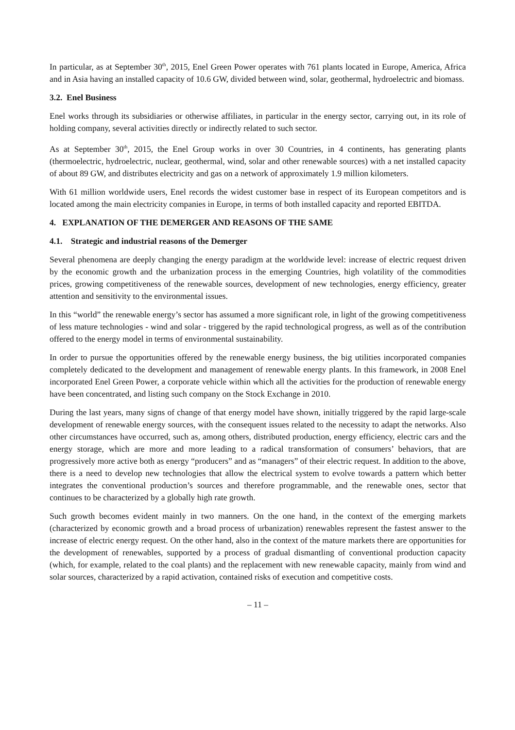In particular, as at September 30<sup>th</sup>, 2015, Enel Green Power operates with 761 plants located in Europe, America, Africa and in Asia having an installed capacity of 10.6 GW, divided between wind, solar, geothermal, hydroelectric and biomass.
3.2. Enel Business
Enel works through its subsidiaries or otherwise affiliates, in particular in the energy sector, carrying out, in its role of holding company, several activities directly or indirectly related to such sector.
As at September 30<sup>th</sup>, 2015, the Enel Group works in over 30 Countries, in 4 continents, has generating plants (thermoelectric, hydroelectric, nuclear, geothermal, wind, solar and other renewable sources) with a net installed capacity of about 89 GW, and distributes electricity and gas on a network of approximately 1.9 million kilometers.
With 61 million worldwide users, Enel records the widest customer base in respect of its European competitors and is located among the main electricity companies in Europe, in terms of both installed capacity and reported EBITDA.
4. EXPLANATION OF THE DEMERGER AND REASONS OF THE SAME
4.1. Strategic and industrial reasons of the Demerger
Several phenomena are deeply changing the energy paradigm at the worldwide level: increase of electric request driven by the economic growth and the urbanization process in the emerging Countries, high volatility of the commodities prices, growing competitiveness of the renewable sources, development of new technologies, energy efficiency, greater attention and sensitivity to the environmental issues.
In this “world” the renewable energy’s sector has assumed a more significant role, in light of the growing competitiveness of less mature technologies - wind and solar - triggered by the rapid technological progress, as well as of the contribution offered to the energy model in terms of environmental sustainability.
In order to pursue the opportunities offered by the renewable energy business, the big utilities incorporated companies completely dedicated to the development and management of renewable energy plants. In this framework, in 2008 Enel incorporated Enel Green Power, a corporate vehicle within which all the activities for the production of renewable energy have been concentrated, and listing such company on the Stock Exchange in 2010.
During the last years, many signs of change of that energy model have shown, initially triggered by the rapid large-scale development of renewable energy sources, with the consequent issues related to the necessity to adapt the networks. Also other circumstances have occurred, such as, among others, distributed production, energy efficiency, electric cars and the energy storage, which are more and more leading to a radical transformation of consumers’ behaviors, that are progressively more active both as energy “producers” and as “managers” of their electric request. In addition to the above, there is a need to develop new technologies that allow the electrical system to evolve towards a pattern which better integrates the conventional production’s sources and therefore programmable, and the renewable ones, sector that continues to be characterized by a globally high rate growth.
Such growth becomes evident mainly in two manners. On the one hand, in the context of the emerging markets (characterized by economic growth and a broad process of urbanization) renewables represent the fastest answer to the increase of electric energy request. On the other hand, also in the context of the mature markets there are opportunities for the development of renewables, supported by a process of gradual dismantling of conventional production capacity (which, for example, related to the coal plants) and the replacement with new renewable capacity, mainly from wind and solar sources, characterized by a rapid activation, contained risks of execution and competitive costs.
– 11 –